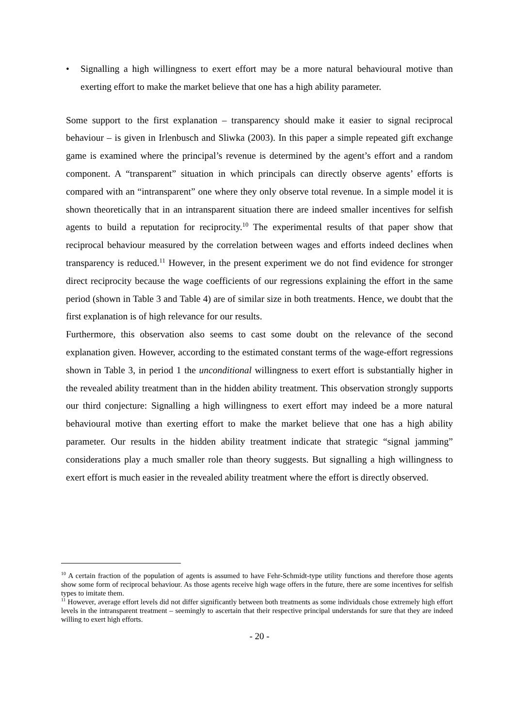• Signalling a high willingness to exert effort may be a more natural behavioural motive than exerting effort to make the market believe that one has a high ability parameter.
Some support to the first explanation – transparency should make it easier to signal reciprocal behaviour – is given in Irlenbusch and Sliwka (2003). In this paper a simple repeated gift exchange game is examined where the principal’s revenue is determined by the agent’s effort and a random component. A “transparent” situation in which principals can directly observe agents’ efforts is compared with an “intransparent” one where they only observe total revenue. In a simple model it is shown theoretically that in an intransparent situation there are indeed smaller incentives for selfish agents to build a reputation for reciprocity.<sup>10</sup> The experimental results of that paper show that reciprocal behaviour measured by the correlation between wages and efforts indeed declines when transparency is reduced.<sup>11</sup> However, in the present experiment we do not find evidence for stronger direct reciprocity because the wage coefficients of our regressions explaining the effort in the same period (shown in Table 3 and Table 4) are of similar size in both treatments. Hence, we doubt that the first explanation is of high relevance for our results.
Furthermore, this observation also seems to cast some doubt on the relevance of the second explanation given. However, according to the estimated constant terms of the wage-effort regressions shown in Table 3, in period 1 the unconditional willingness to exert effort is substantially higher in the revealed ability treatment than in the hidden ability treatment. This observation strongly supports our third conjecture: Signalling a high willingness to exert effort may indeed be a more natural behavioural motive than exerting effort to make the market believe that one has a high ability parameter. Our results in the hidden ability treatment indicate that strategic “signal jamming” considerations play a much smaller role than theory suggests. But signalling a high willingness to exert effort is much easier in the revealed ability treatment where the effort is directly observed.
<sup>10</sup> A certain fraction of the population of agents is assumed to have Fehr-Schmidt-type utility functions and therefore those agents show some form of reciprocal behaviour. As those agents receive high wage offers in the future, there are some incentives for selfish types to imitate them.
<sup>11</sup> However, average effort levels did not differ significantly between both treatments as some individuals chose extremely high effort levels in the intransparent treatment – seemingly to ascertain that their respective principal understands for sure that they are indeed willing to exert high efforts.
- 20 -